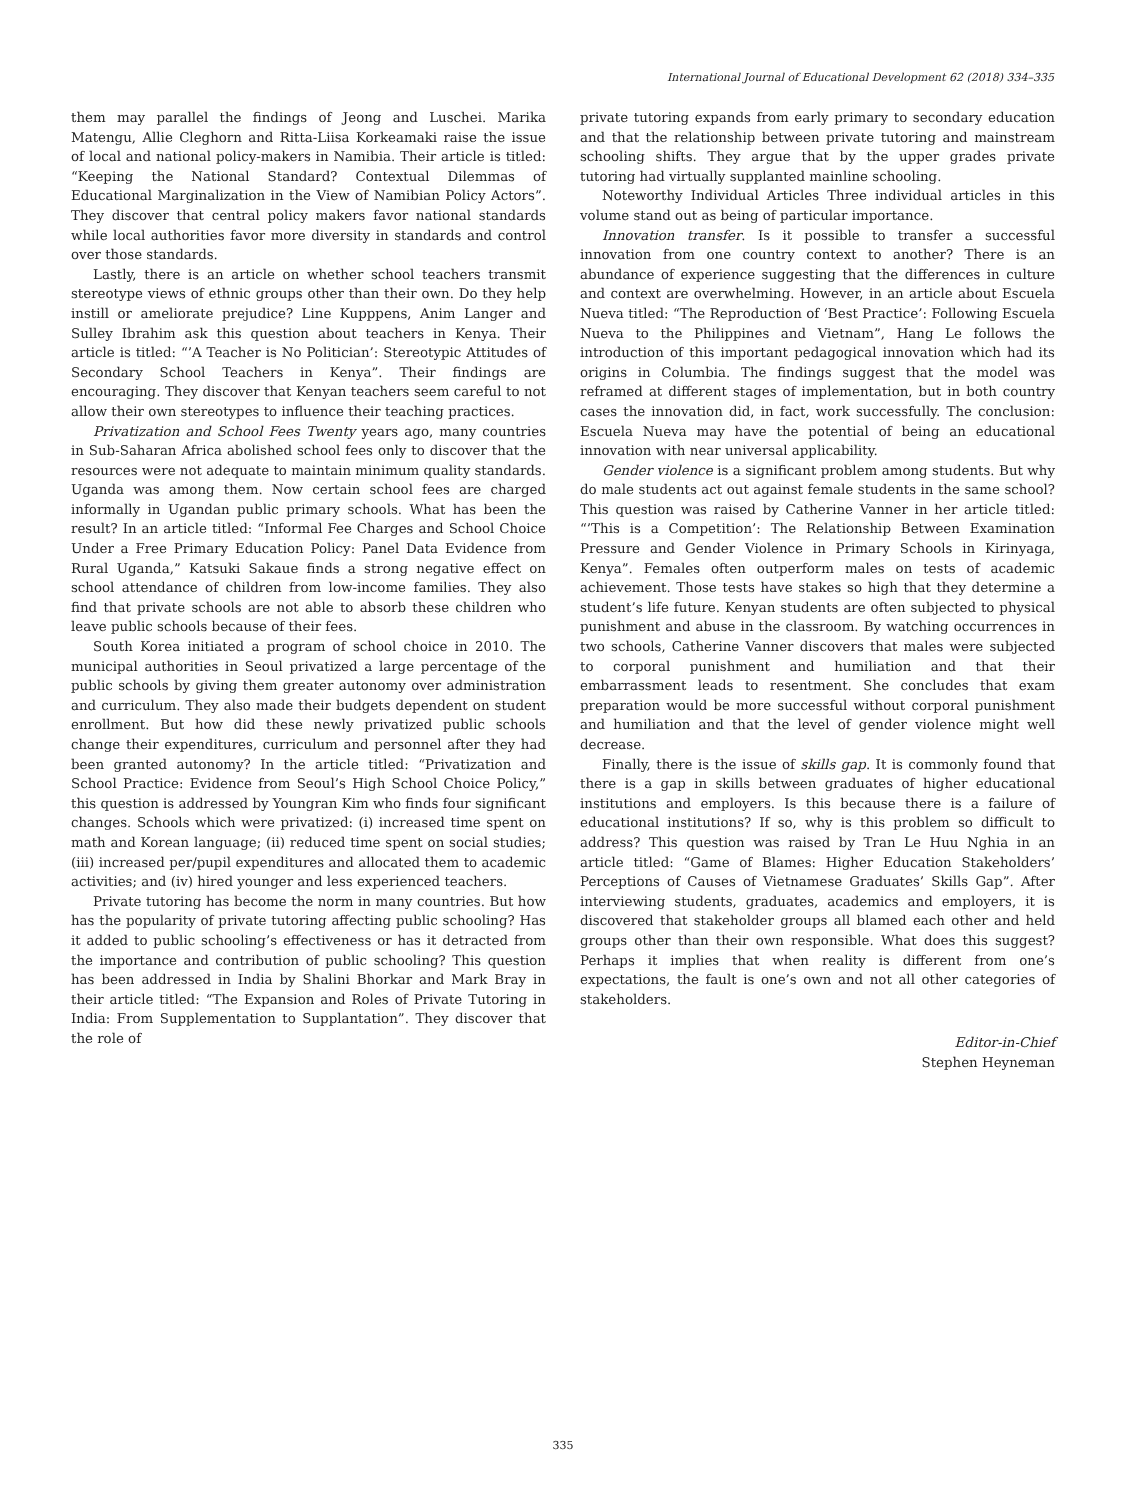International Journal of Educational Development 62 (2018) 334–335
them may parallel the findings of Jeong and Luschei. Marika Matengu, Allie Cleghorn and Ritta-Liisa Korkeamaki raise the issue of local and national policy-makers in Namibia. Their article is titled: “Keeping the National Standard? Contextual Dilemmas of Educational Marginalization in the View of Namibian Policy Actors”. They discover that central policy makers favor national standards while local authorities favor more diversity in standards and control over those standards.
Lastly, there is an article on whether school teachers transmit stereotype views of ethnic groups other than their own. Do they help instill or ameliorate prejudice? Line Kupppens, Anim Langer and Sulley Ibrahim ask this question about teachers in Kenya. Their article is titled: “’A Teacher is No Politician’: Stereotypic Attitudes of Secondary School Teachers in Kenya”. Their findings are encouraging. They discover that Kenyan teachers seem careful to not allow their own stereotypes to influence their teaching practices.
Privatization and School Fees Twenty years ago, many countries in Sub-Saharan Africa abolished school fees only to discover that the resources were not adequate to maintain minimum quality standards. Uganda was among them. Now certain school fees are charged informally in Ugandan public primary schools. What has been the result? In an article titled: “Informal Fee Charges and School Choice Under a Free Primary Education Policy: Panel Data Evidence from Rural Uganda,” Katsuki Sakaue finds a strong negative effect on school attendance of children from low-income families. They also find that private schools are not able to absorb these children who leave public schools because of their fees.
South Korea initiated a program of school choice in 2010. The municipal authorities in Seoul privatized a large percentage of the public schools by giving them greater autonomy over administration and curriculum. They also made their budgets dependent on student enrollment. But how did these newly privatized public schools change their expenditures, curriculum and personnel after they had been granted autonomy? In the article titled: “Privatization and School Practice: Evidence from Seoul’s High School Choice Policy,” this question is addressed by Youngran Kim who finds four significant changes. Schools which were privatized: (i) increased time spent on math and Korean language; (ii) reduced time spent on social studies; (iii) increased per/pupil expenditures and allocated them to academic activities; and (iv) hired younger and less experienced teachers.
Private tutoring has become the norm in many countries. But how has the popularity of private tutoring affecting public schooling? Has it added to public schooling’s effectiveness or has it detracted from the importance and contribution of public schooling? This question has been addressed in India by Shalini Bhorkar and Mark Bray in their article titled: “The Expansion and Roles of Private Tutoring in India: From Supplementation to Supplantation”. They discover that the role of
private tutoring expands from early primary to secondary education and that the relationship between private tutoring and mainstream schooling shifts. They argue that by the upper grades private tutoring had virtually supplanted mainline schooling.
Noteworthy Individual Articles Three individual articles in this volume stand out as being of particular importance.
Innovation transfer. Is it possible to transfer a successful innovation from one country context to another? There is an abundance of experience suggesting that the differences in culture and context are overwhelming. However, in an article about Escuela Nueva titled: “The Reproduction of ‘Best Practice’: Following Escuela Nueva to the Philippines and Vietnam”, Hang Le follows the introduction of this important pedagogical innovation which had its origins in Columbia. The findings suggest that the model was reframed at different stages of implementation, but in both country cases the innovation did, in fact, work successfully. The conclusion: Escuela Nueva may have the potential of being an educational innovation with near universal applicability.
Gender violence is a significant problem among students. But why do male students act out against female students in the same school? This question was raised by Catherine Vanner in her article titled: “’This is a Competition’: The Relationship Between Examination Pressure and Gender Violence in Primary Schools in Kirinyaga, Kenya”. Females often outperform males on tests of academic achievement. Those tests have stakes so high that they determine a student’s life future. Kenyan students are often subjected to physical punishment and abuse in the classroom. By watching occurrences in two schools, Catherine Vanner discovers that males were subjected to corporal punishment and humiliation and that their embarrassment leads to resentment. She concludes that exam preparation would be more successful without corporal punishment and humiliation and that the level of gender violence might well decrease.
Finally, there is the issue of skills gap. It is commonly found that there is a gap in skills between graduates of higher educational institutions and employers. Is this because there is a failure of educational institutions? If so, why is this problem so difficult to address? This question was raised by Tran Le Huu Nghia in an article titled: “Game of Blames: Higher Education Stakeholders’ Perceptions of Causes of Vietnamese Graduates’ Skills Gap”. After interviewing students, graduates, academics and employers, it is discovered that stakeholder groups all blamed each other and held groups other than their own responsible. What does this suggest? Perhaps it implies that when reality is different from one’s expectations, the fault is one’s own and not all other categories of stakeholders.
Editor-in-Chief
Stephen Heyneman
335